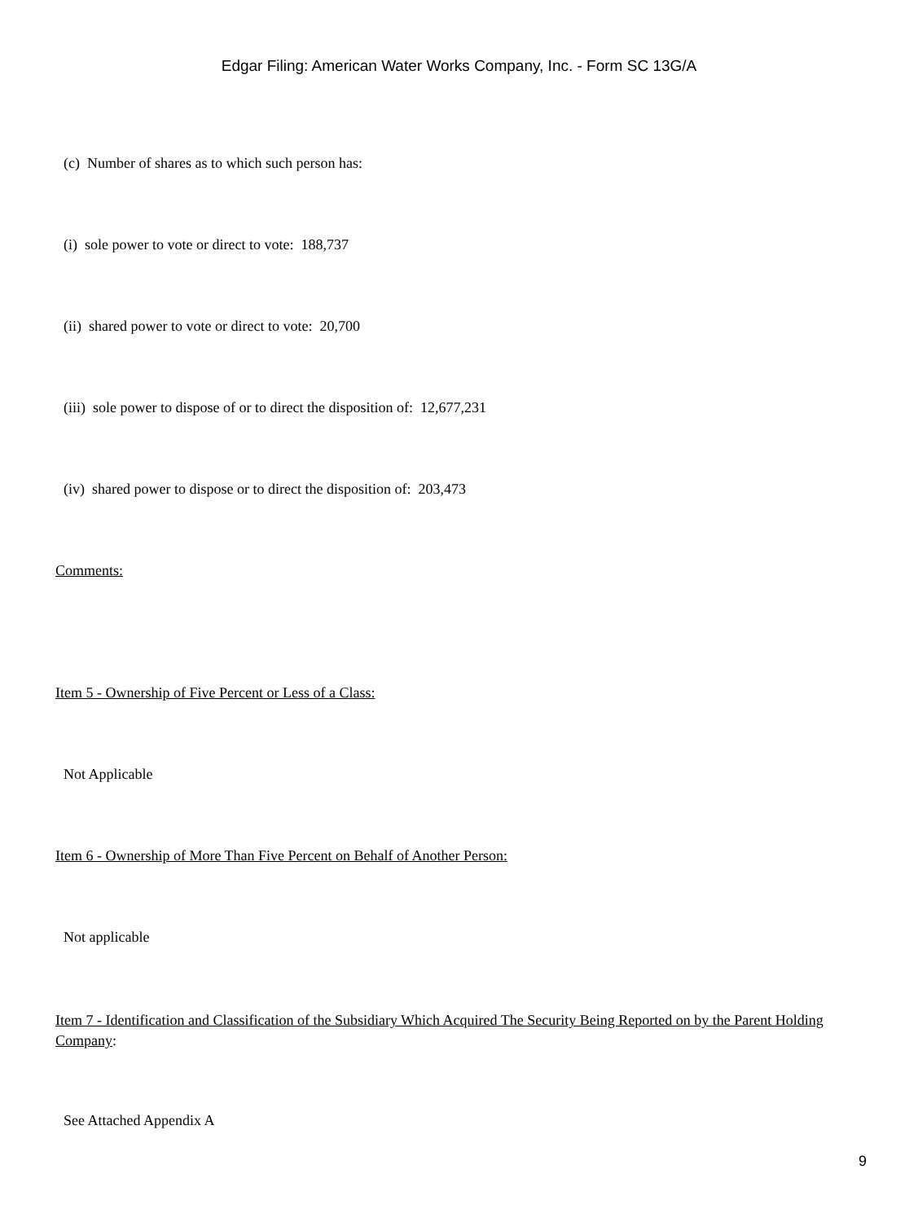Edgar Filing: American Water Works Company, Inc. - Form SC 13G/A
(c) Number of shares as to which such person has:
(i) sole power to vote or direct to vote: 188,737
(ii) shared power to vote or direct to vote: 20,700
(iii) sole power to dispose of or to direct the disposition of: 12,677,231
(iv) shared power to dispose or to direct the disposition of: 203,473
Comments:
Item 5 - Ownership of Five Percent or Less of a Class:
Not Applicable
Item 6 - Ownership of More Than Five Percent on Behalf of Another Person:
Not applicable
Item 7 - Identification and Classification of the Subsidiary Which Acquired The Security Being Reported on by the Parent Holding Company:
See Attached Appendix A
9